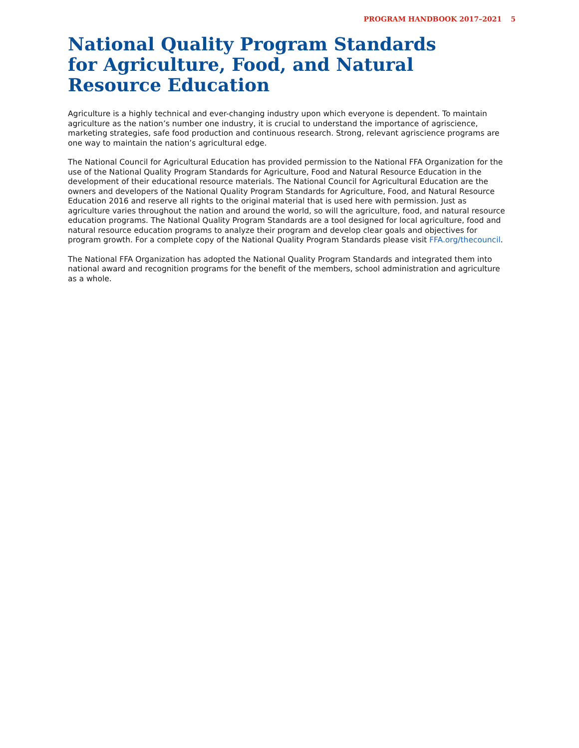PROGRAM HANDBOOK 2017–2021 5
National Quality Program Standards
for Agriculture, Food, and Natural Resource Education
Agriculture is a highly technical and ever-changing industry upon which everyone is dependent. To maintain agriculture as the nation’s number one industry, it is crucial to understand the importance of agriscience, marketing strategies, safe food production and continuous research. Strong, relevant agriscience programs are one way to maintain the nation’s agricultural edge.
The National Council for Agricultural Education has provided permission to the National FFA Organization for the use of the National Quality Program Standards for Agriculture, Food and Natural Resource Education in the development of their educational resource materials. The National Council for Agricultural Education are the owners and developers of the National Quality Program Standards for Agriculture, Food, and Natural Resource Education 2016 and reserve all rights to the original material that is used here with permission. Just as agriculture varies throughout the nation and around the world, so will the agriculture, food, and natural resource education programs. The National Quality Program Standards are a tool designed for local agriculture, food and natural resource education programs to analyze their program and develop clear goals and objectives for program growth. For a complete copy of the National Quality Program Standards please visit FFA.org/thecouncil.
The National FFA Organization has adopted the National Quality Program Standards and integrated them into national award and recognition programs for the benefit of the members, school administration and agriculture as a whole.